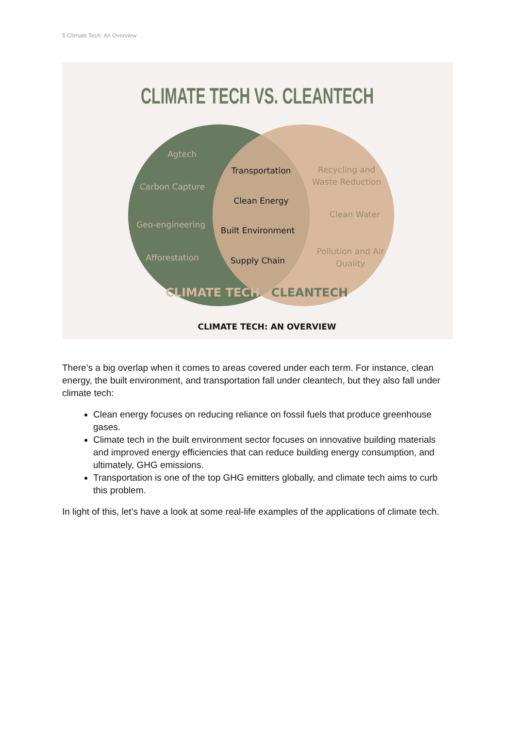5 Climate Tech: An Overview
CLIMATE TECH VS. CLEANTECH
Agtech
Carbon Capture
Geo-engineering
Afforestation
Transportation
Clean Energy
Built Environment
Supply Chain
Recycling and
Waste Reduction
Clean Water
Pollution and Air
Quality
CLIMATE TECH
CLEANTECH
CLIMATE TECH: AN OVERVIEW
There’s a big overlap when it comes to areas covered under each term. For instance, clean energy, the built environment, and transportation fall under cleantech, but they also fall under climate tech:
Clean energy focuses on reducing reliance on fossil fuels that produce greenhouse gases.
Climate tech in the built environment sector focuses on innovative building materials and improved energy efficiencies that can reduce building energy consumption, and ultimately, GHG emissions.
Transportation is one of the top GHG emitters globally, and climate tech aims to curb this problem.
In light of this, let’s have a look at some real-life examples of the applications of climate tech.